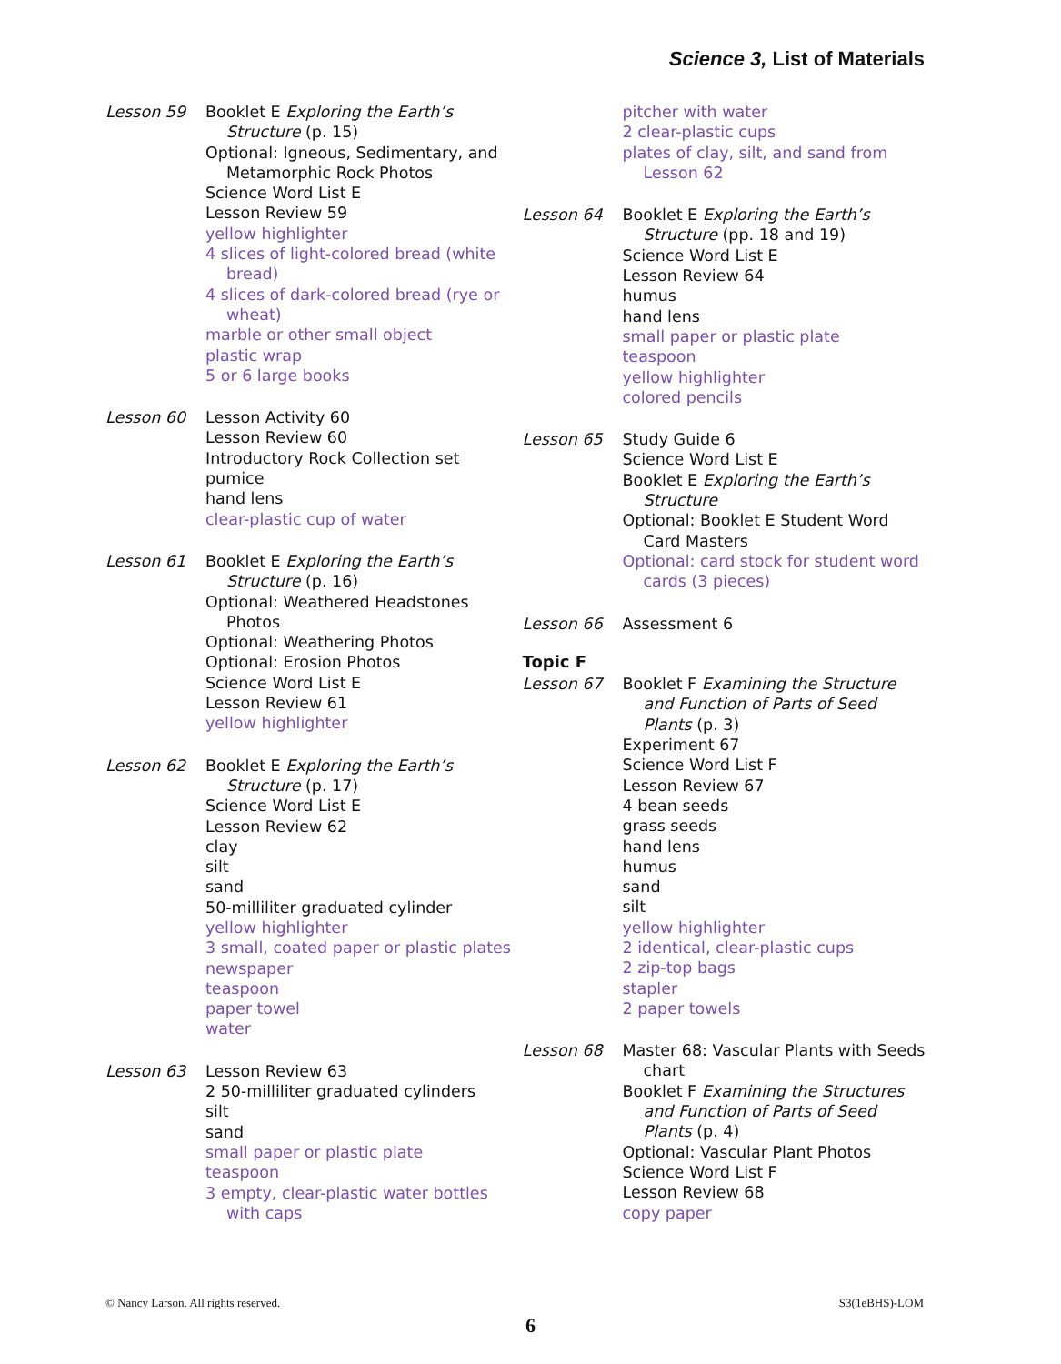Science 3, List of Materials
Lesson 59 Booklet E Exploring the Earth’s Structure (p. 15)
Optional: Igneous, Sedimentary, and Metamorphic Rock Photos
Science Word List E
Lesson Review 59
yellow highlighter
4 slices of light-colored bread (white bread)
4 slices of dark-colored bread (rye or wheat)
marble or other small object
plastic wrap
5 or 6 large books
Lesson 60 Lesson Activity 60
Lesson Review 60
Introductory Rock Collection set
pumice
hand lens
clear-plastic cup of water
Lesson 61 Booklet E Exploring the Earth’s Structure (p. 16)
Optional: Weathered Headstones Photos
Optional: Weathering Photos
Optional: Erosion Photos
Science Word List E
Lesson Review 61
yellow highlighter
Lesson 62 Booklet E Exploring the Earth’s Structure (p. 17)
Science Word List E
Lesson Review 62
clay
silt
sand
50-milliliter graduated cylinder
yellow highlighter
3 small, coated paper or plastic plates
newspaper
teaspoon
paper towel
water
Lesson 63 Lesson Review 63
2 50-milliliter graduated cylinders
silt
sand
small paper or plastic plate
teaspoon
3 empty, clear-plastic water bottles with caps
pitcher with water
2 clear-plastic cups
plates of clay, silt, and sand from Lesson 62
Lesson 64 Booklet E Exploring the Earth’s Structure (pp. 18 and 19)
Science Word List E
Lesson Review 64
humus
hand lens
small paper or plastic plate
teaspoon
yellow highlighter
colored pencils
Lesson 65 Study Guide 6
Science Word List E
Booklet E Exploring the Earth’s Structure
Optional: Booklet E Student Word Card Masters
Optional: card stock for student word cards (3 pieces)
Lesson 66 Assessment 6
Topic F
Lesson 67 Booklet F Examining the Structure and Function of Parts of Seed Plants (p. 3)
Experiment 67
Science Word List F
Lesson Review 67
4 bean seeds
grass seeds
hand lens
humus
sand
silt
yellow highlighter
2 identical, clear-plastic cups
2 zip-top bags
stapler
2 paper towels
Lesson 68 Master 68: Vascular Plants with Seeds chart
Booklet F Examining the Structures and Function of Parts of Seed Plants (p. 4)
Optional: Vascular Plant Photos
Science Word List F
Lesson Review 68
copy paper
© Nancy Larson. All rights reserved. S3(1eBHS)-LOM
6